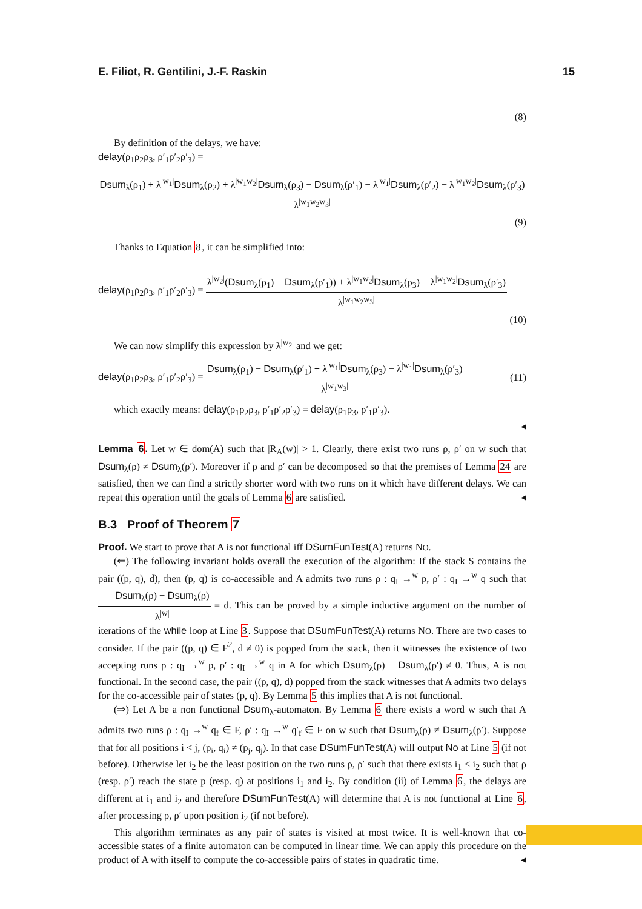E. Filiot, R. Gentilini, J.-F. Raskin 15
(8)
By definition of the delays, we have:
delay(ρ<sub>1</sub>ρ<sub>2</sub>ρ<sub>3</sub>, ρ′<sub>1</sub>ρ′<sub>2</sub>ρ′<sub>3</sub>) =
Dsum<sub>λ</sub>(ρ<sub>1</sub>) + λ<sup>|w<sub>1</sub>|</sup>Dsum<sub>λ</sub>(ρ<sub>2</sub>) + λ<sup>|w<sub>1</sub>w<sub>2</sub>|</sup>Dsum<sub>λ</sub>(ρ<sub>3</sub>) − Dsum<sub>λ</sub>(ρ′<sub>1</sub>) − λ<sup>|w<sub>1</sub>|</sup>Dsum<sub>λ</sub>(ρ′<sub>2</sub>) − λ<sup>|w<sub>1</sub>w<sub>2</sub>|</sup>Dsum<sub>λ</sub>(ρ′<sub>3</sub>)
λ<sup>|w<sub>1</sub>w<sub>2</sub>w<sub>3</sub>|</sup>
(9)
Thanks to Equation 8, it can be simplified into:
delay(ρ<sub>1</sub>ρ<sub>2</sub>ρ<sub>3</sub>, ρ′<sub>1</sub>ρ′<sub>2</sub>ρ′<sub>3</sub>) =
λ<sup>|w<sub>2</sub>|</sup>(Dsum<sub>λ</sub>(ρ<sub>1</sub>) − Dsum<sub>λ</sub>(ρ′<sub>1</sub>)) + λ<sup>|w<sub>1</sub>w<sub>2</sub>|</sup>Dsum<sub>λ</sub>(ρ<sub>3</sub>) − λ<sup>|w<sub>1</sub>w<sub>2</sub>|</sup>Dsum<sub>λ</sub>(ρ′<sub>3</sub>)
λ<sup>|w<sub>1</sub>w<sub>2</sub>w<sub>3</sub>|</sup>
(10)
We can now simplify this expression by λ<sup>|w<sub>2</sub>|</sup> and we get:
delay(ρ<sub>1</sub>ρ<sub>2</sub>ρ<sub>3</sub>, ρ′<sub>1</sub>ρ′<sub>2</sub>ρ′<sub>3</sub>) =
Dsum<sub>λ</sub>(ρ<sub>1</sub>) − Dsum<sub>λ</sub>(ρ′<sub>1</sub>) + λ<sup>|w<sub>1</sub>|</sup>Dsum<sub>λ</sub>(ρ<sub>3</sub>) − λ<sup>|w<sub>1</sub>|</sup>Dsum<sub>λ</sub>(ρ′<sub>3</sub>)
λ<sup>|w<sub>1</sub>w<sub>3</sub>|</sup>
(11)
which exactly means: delay(ρ<sub>1</sub>ρ<sub>2</sub>ρ<sub>3</sub>, ρ′<sub>1</sub>ρ′<sub>2</sub>ρ′<sub>3</sub>) = delay(ρ<sub>1</sub>ρ<sub>3</sub>, ρ′<sub>1</sub>ρ′<sub>3</sub>).
◂
Lemma 6. Let w ∈ dom(A) such that |R<sub>A</sub>(w)| > 1. Clearly, there exist two runs ρ, ρ′ on w such that Dsum<sub>λ</sub>(ρ) ≠ Dsum<sub>λ</sub>(ρ′). Moreover if ρ and ρ′ can be decomposed so that the premises of Lemma 24 are satisfied, then we can find a strictly shorter word with two runs on it which have different delays. We can repeat this operation until the goals of Lemma 6 are satisfied. ◂
B.3 Proof of Theorem 7
Proof. We start to prove that A is not functional iff DSumFunTest(A) returns NO.
(⇐) The following invariant holds overall the execution of the algorithm: If the stack S contains the pair ((p, q), d), then (p, q) is co-accessible and A admits two runs ρ : q<sub>I</sub> →<sup>w</sup> p, ρ′ : q<sub>I</sub> →<sup>w</sup> q such that Dsum<sub>λ</sub>(ρ) − Dsum<sub>λ</sub>(ρ) λ<sup>|w|</sup> = d. This can be proved by a simple inductive argument on the number of iterations of the while loop at Line 3. Suppose that DSumFunTest(A) returns NO. There are two cases to consider. If the pair ((p, q) ∈ F<sup>2</sup>, d ≠ 0) is popped from the stack, then it witnesses the existence of two accepting runs ρ : q<sub>I</sub> →<sup>w</sup> p, ρ′ : q<sub>I</sub> →<sup>w</sup> q in A for which Dsum<sub>λ</sub>(ρ) − Dsum<sub>λ</sub>(ρ′) ≠ 0. Thus, A is not functional. In the second case, the pair ((p, q), d) popped from the stack witnesses that A admits two delays for the co-accessible pair of states (p, q). By Lemma 5 this implies that A is not functional.
(⇒) Let A be a non functional Dsum<sub>λ</sub>-automaton. By Lemma 6 there exists a word w such that A admits two runs ρ : q<sub>I</sub> →<sup>w</sup> q<sub>f</sub> ∈ F, ρ′ : q<sub>I</sub> →<sup>w</sup> q′<sub>f</sub> ∈ F on w such that Dsum<sub>λ</sub>(ρ) ≠ Dsum<sub>λ</sub>(ρ′). Suppose that for all positions i < j, (p<sub>i</sub>, q<sub>i</sub>) ≠ (p<sub>j</sub>, q<sub>j</sub>). In that case DSumFunTest(A) will output No at Line 5 (if not before). Otherwise let i<sub>2</sub> be the least position on the two runs ρ, ρ′ such that there exists i<sub>1</sub> < i<sub>2</sub> such that ρ (resp. ρ′) reach the state p (resp. q) at positions i<sub>1</sub> and i<sub>2</sub>. By condition (ii) of Lemma 6, the delays are different at i<sub>1</sub> and i<sub>2</sub> and therefore DSumFunTest(A) will determine that A is not functional at Line 6, after processing ρ, ρ′ upon position i<sub>2</sub> (if not before).
This algorithm terminates as any pair of states is visited at most twice. It is well-known that co-accessible states of a finite automaton can be computed in linear time. We can apply this procedure on the product of A with itself to compute the co-accessible pairs of states in quadratic time. ◂